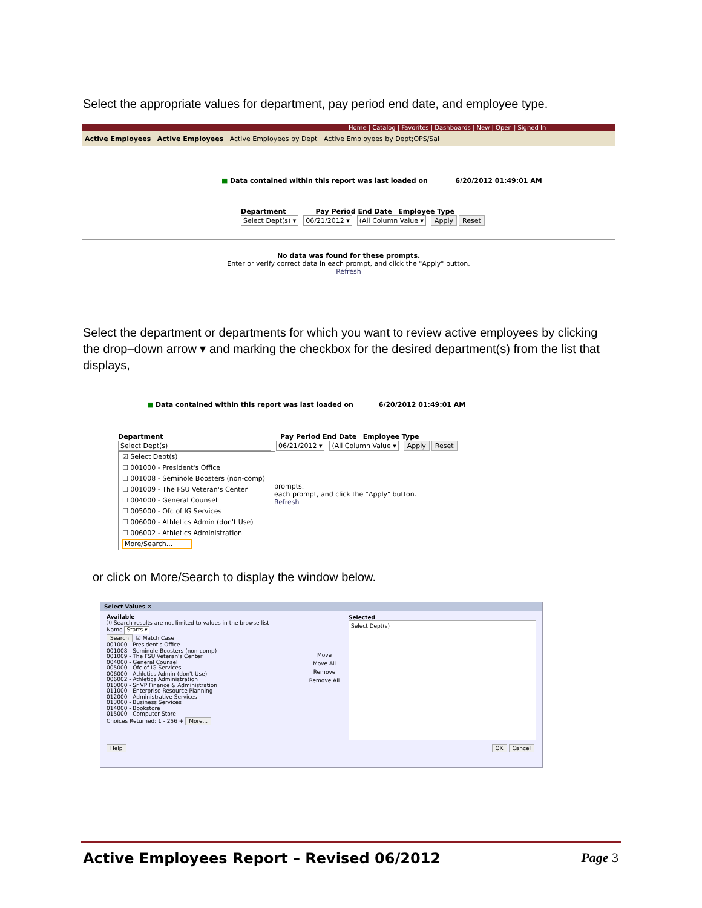Select the appropriate values for department, pay period end date, and employee type.
Home | Catalog | Favorites | Dashboards | New | Open | Signed In
Active Employees Active Employees Active Employees by Dept Active Employees by Dept;OPS/Sal
■ Data contained within this report was last loaded on 6/20/2012 01:49:01 AM
Department Pay Period End Date Employee Type
Select Dept(s) ▾ 06/21/2012 ▾ (All Column Value ▾ Apply Reset
No data was found for these prompts.
Enter or verify correct data in each prompt, and click the "Apply" button.
Refresh
Select the department or departments for which you want to review active employees by clicking the drop–down arrow ▾ and marking the checkbox for the desired department(s) from the list that displays,
■ Data contained within this report was last loaded on 6/20/2012 01:49:01 AM
Department Pay Period End Date Employee Type
Select Dept(s) 06/21/2012 ▾ (All Column Value ▾ Apply Reset
☑ Select Dept(s)
☐ 001000 - President's Office
☐ 001008 - Seminole Boosters (non-comp)
☐ 001009 - The FSU Veteran's Center
☐ 004000 - General Counsel
☐ 005000 - Ofc of IG Services
☐ 006000 - Athletics Admin (don't Use)
☐ 006002 - Athletics Administration
More/Search...
prompts.
each prompt, and click the "Apply" button.
Refresh
or click on More/Search to display the window below.
Select Values ✕
Available
ⓘ Search results are not limited to values in the browse list
Name Starts ▾
Search ☑ Match Case
001000 - President's Office
001008 - Seminole Boosters (non-comp)
001009 - The FSU Veteran's Center
004000 - General Counsel
005000 - Ofc of IG Services
006000 - Athletics Admin (don't Use)
006002 - Athletics Administration
010000 - Sr VP Finance & Administration
011000 - Enterprise Resource Planning
012000 - Administrative Services
013000 - Business Services
014000 - Bookstore
015000 - Computer Store
Choices Returned: 1 - 256 + More...
Move
Move All
Remove
Remove All
Selected
Select Dept(s)
Help OK Cancel
Active Employees Report – Revised 06/2012 Page 3